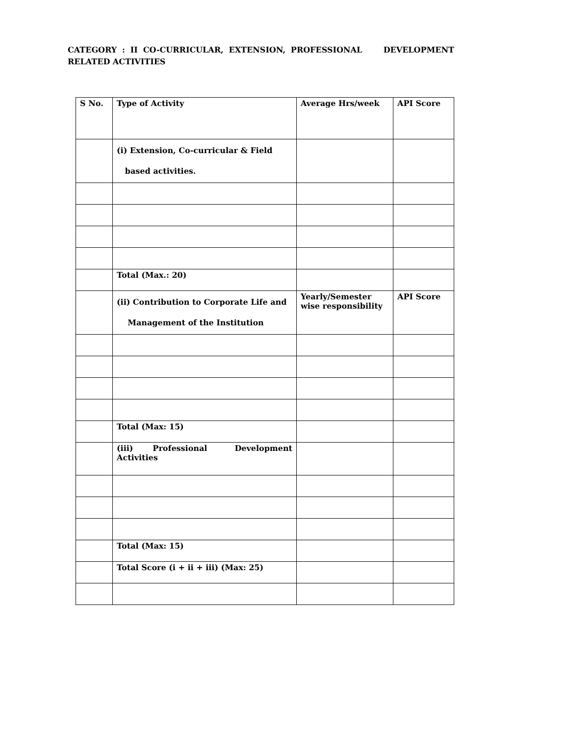CATEGORY : II CO-CURRICULAR, EXTENSION, PROFESSIONAL DEVELOPMENT RELATED ACTIVITIES
| S No. | Type of Activity | Average Hrs/week | API Score |
| --- | --- | --- | --- |
| | (i) Extension, Co-curricular & Field based activities. | | |
| | Total (Max.: 20) | | |
| | (ii) Contribution to Corporate Life and Management of the Institution | Yearly/Semester wise responsibility | API Score |
| | Total (Max: 15) | | |
| | (iii) Professional Development Activities | | |
| | Total (Max: 15) | | |
| | Total Score (i + ii + iii) (Max: 25) | | |